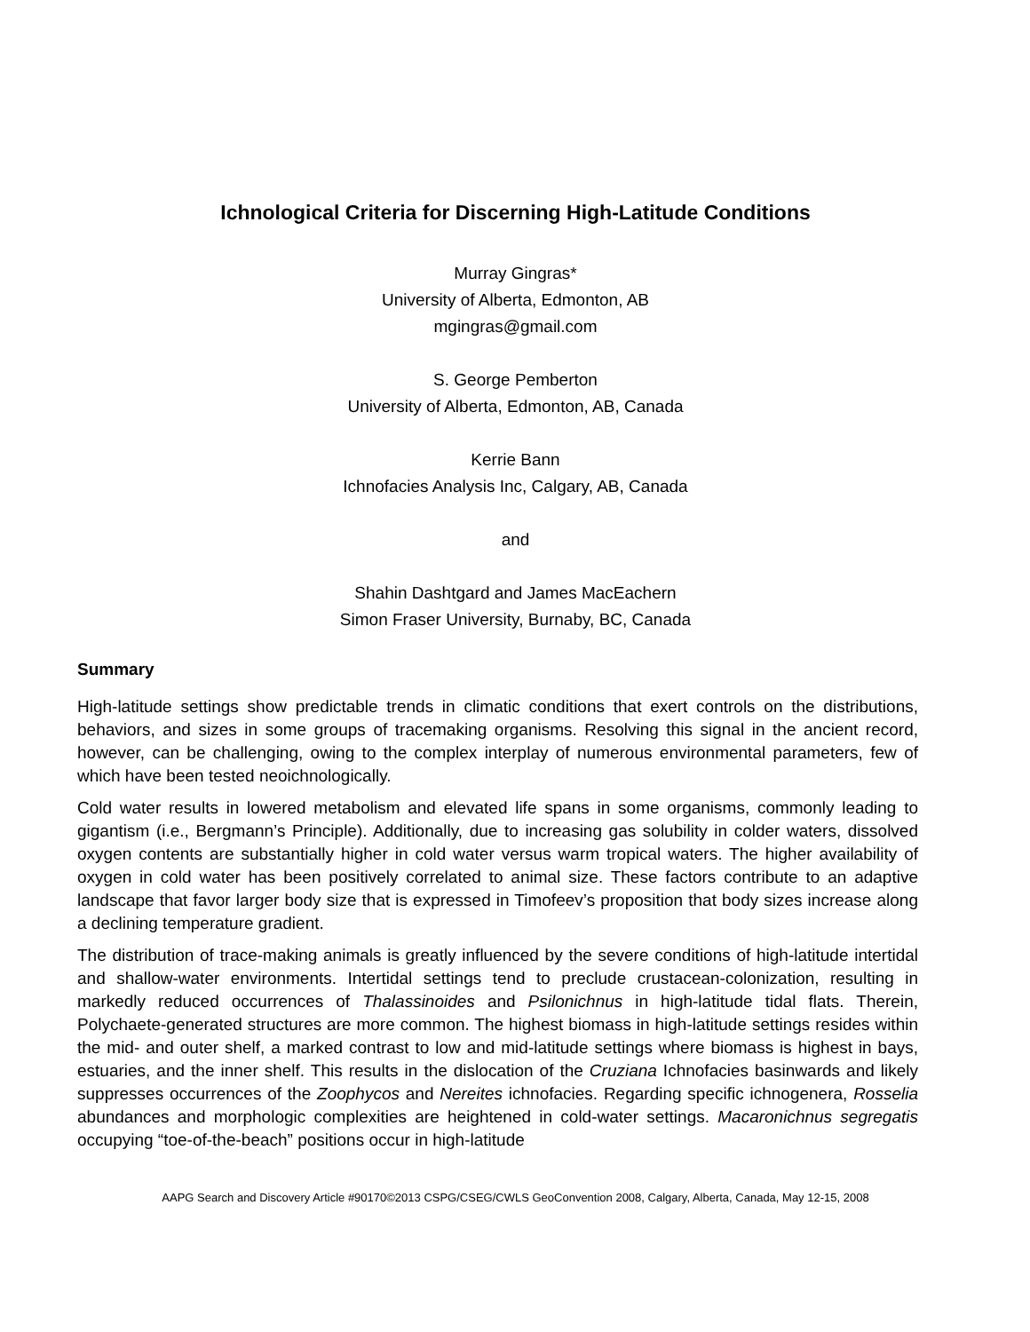Ichnological Criteria for Discerning High-Latitude Conditions
Murray Gingras*
University of Alberta, Edmonton, AB
mgingras@gmail.com
S. George Pemberton
University of Alberta, Edmonton, AB, Canada
Kerrie Bann
Ichnofacies Analysis Inc, Calgary, AB, Canada
and
Shahin Dashtgard and James MacEachern
Simon Fraser University, Burnaby, BC, Canada
Summary
High-latitude settings show predictable trends in climatic conditions that exert controls on the distributions, behaviors, and sizes in some groups of tracemaking organisms. Resolving this signal in the ancient record, however, can be challenging, owing to the complex interplay of numerous environmental parameters, few of which have been tested neoichnologically.
Cold water results in lowered metabolism and elevated life spans in some organisms, commonly leading to gigantism (i.e., Bergmann’s Principle). Additionally, due to increasing gas solubility in colder waters, dissolved oxygen contents are substantially higher in cold water versus warm tropical waters. The higher availability of oxygen in cold water has been positively correlated to animal size. These factors contribute to an adaptive landscape that favor larger body size that is expressed in Timofeev’s proposition that body sizes increase along a declining temperature gradient.
The distribution of trace-making animals is greatly influenced by the severe conditions of high-latitude intertidal and shallow-water environments. Intertidal settings tend to preclude crustacean-colonization, resulting in markedly reduced occurrences of Thalassinoides and Psilonichnus in high-latitude tidal flats. Therein, Polychaete-generated structures are more common. The highest biomass in high-latitude settings resides within the mid- and outer shelf, a marked contrast to low and mid-latitude settings where biomass is highest in bays, estuaries, and the inner shelf. This results in the dislocation of the Cruziana Ichnofacies basinwards and likely suppresses occurrences of the Zoophycos and Nereites ichnofacies. Regarding specific ichnogenera, Rosselia abundances and morphologic complexities are heightened in cold-water settings. Macaronichnus segregatis occupying “toe-of-the-beach” positions occur in high-latitude
AAPG Search and Discovery Article #90170©2013 CSPG/CSEG/CWLS GeoConvention 2008, Calgary, Alberta, Canada, May 12-15, 2008